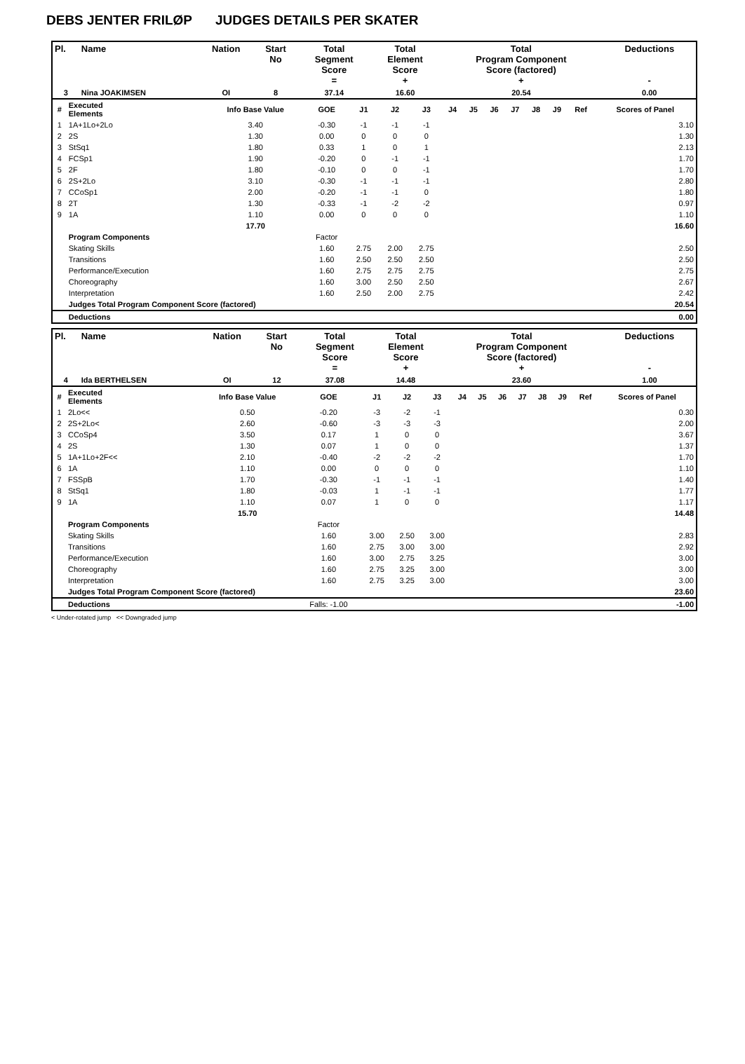DEBS JENTER FRILØP JUDGES DETAILS PER SKATER
| Pl. | Name | Nation | Start No | Total Segment Score = | Total Element Score + | Total Program Component Score (factored) + | Deductions - |
| --- | --- | --- | --- | --- | --- | --- | --- |
| 3 | Nina JOAKIMSEN | OI | 8 | 37.14 | 16.60 | 20.54 | 0.00 |
| # | Executed Elements | Info Base Value | GOE | J1 | J2 | J3 | J4 | J5 | J6 | J7 | J8 | J9 | Ref | Scores of Panel |
| 1 | 1A+1Lo+2Lo | 3.40 | -0.30 | -1 | -1 | -1 | | | | | | | | 3.10 |
| 2 | 2S | 1.30 | 0.00 | 0 | 0 | 0 | | | | | | | | 1.30 |
| 3 | StSq1 | 1.80 | 0.33 | 1 | 0 | 1 | | | | | | | | 2.13 |
| 4 | FCSp1 | 1.90 | -0.20 | 0 | -1 | -1 | | | | | | | | 1.70 |
| 5 | 2F | 1.80 | -0.10 | 0 | 0 | -1 | | | | | | | | 1.70 |
| 6 | 2S+2Lo | 3.10 | -0.30 | -1 | -1 | -1 | | | | | | | | 2.80 |
| 7 | CCoSp1 | 2.00 | -0.20 | -1 | -1 | 0 | | | | | | | | 1.80 |
| 8 | 2T | 1.30 | -0.33 | -1 | -2 | -2 | | | | | | | | 0.97 |
| 9 | 1A | 1.10 | 0.00 | 0 | 0 | 0 | | | | | | | | 1.10 |
| | | 17.70 | | | | | | | | | | | | 16.60 |
| | Program Components | | Factor | | | | | | | | | | | |
| | Skating Skills | | 1.60 | 2.75 | 2.00 | 2.75 | | | | | | | | 2.50 |
| | Transitions | | 1.60 | 2.50 | 2.50 | 2.50 | | | | | | | | 2.50 |
| | Performance/Execution | | 1.60 | 2.75 | 2.75 | 2.75 | | | | | | | | 2.75 |
| | Choreography | | 1.60 | 3.00 | 2.50 | 2.50 | | | | | | | | 2.67 |
| | Interpretation | | 1.60 | 2.50 | 2.00 | 2.75 | | | | | | | | 2.42 |
| | Judges Total Program Component Score (factored) | | | | | | | | | | | | | 20.54 |
| | Deductions | | | | | | | | | | | | | 0.00 |
| Pl. | Name | Nation | Start No | Total Segment Score = | Total Element Score + | Total Program Component Score (factored) + | Deductions - |
| --- | --- | --- | --- | --- | --- | --- | --- |
| 4 | Ida BERTHELSEN | OI | 12 | 37.08 | 14.48 | 23.60 | 1.00 |
| # | Executed Elements | Info Base Value | GOE | J1 | J2 | J3 | J4 | J5 | J6 | J7 | J8 | J9 | Ref | Scores of Panel |
| 1 | 2Lo<< | 0.50 | -0.20 | -3 | -2 | -1 | | | | | | | | 0.30 |
| 2 | 2S+2Lo< | 2.60 | -0.60 | -3 | -3 | -3 | | | | | | | | 2.00 |
| 3 | CCoSp4 | 3.50 | 0.17 | 1 | 0 | 0 | | | | | | | | 3.67 |
| 4 | 2S | 1.30 | 0.07 | 1 | 0 | 0 | | | | | | | | 1.37 |
| 5 | 1A+1Lo+2F<< | 2.10 | -0.40 | -2 | -2 | -2 | | | | | | | | 1.70 |
| 6 | 1A | 1.10 | 0.00 | 0 | 0 | 0 | | | | | | | | 1.10 |
| 7 | FSSpB | 1.70 | -0.30 | -1 | -1 | -1 | | | | | | | | 1.40 |
| 8 | StSq1 | 1.80 | -0.03 | 1 | -1 | -1 | | | | | | | | 1.77 |
| 9 | 1A | 1.10 | 0.07 | 1 | 0 | 0 | | | | | | | | 1.17 |
| | | 15.70 | | | | | | | | | | | | 14.48 |
| | Program Components | | Factor | | | | | | | | | | | |
| | Skating Skills | | 1.60 | 3.00 | 2.50 | 3.00 | | | | | | | | 2.83 |
| | Transitions | | 1.60 | 2.75 | 3.00 | 3.00 | | | | | | | | 2.92 |
| | Performance/Execution | | 1.60 | 3.00 | 2.75 | 3.25 | | | | | | | | 3.00 |
| | Choreography | | 1.60 | 2.75 | 3.25 | 3.00 | | | | | | | | 3.00 |
| | Interpretation | | 1.60 | 2.75 | 3.25 | 3.00 | | | | | | | | 3.00 |
| | Judges Total Program Component Score (factored) | | | | | | | | | | | | | 23.60 |
| | Deductions | | Falls: -1.00 | | | | | | | | | | | -1.00 |
< Under-rotated jump << Downgraded jump